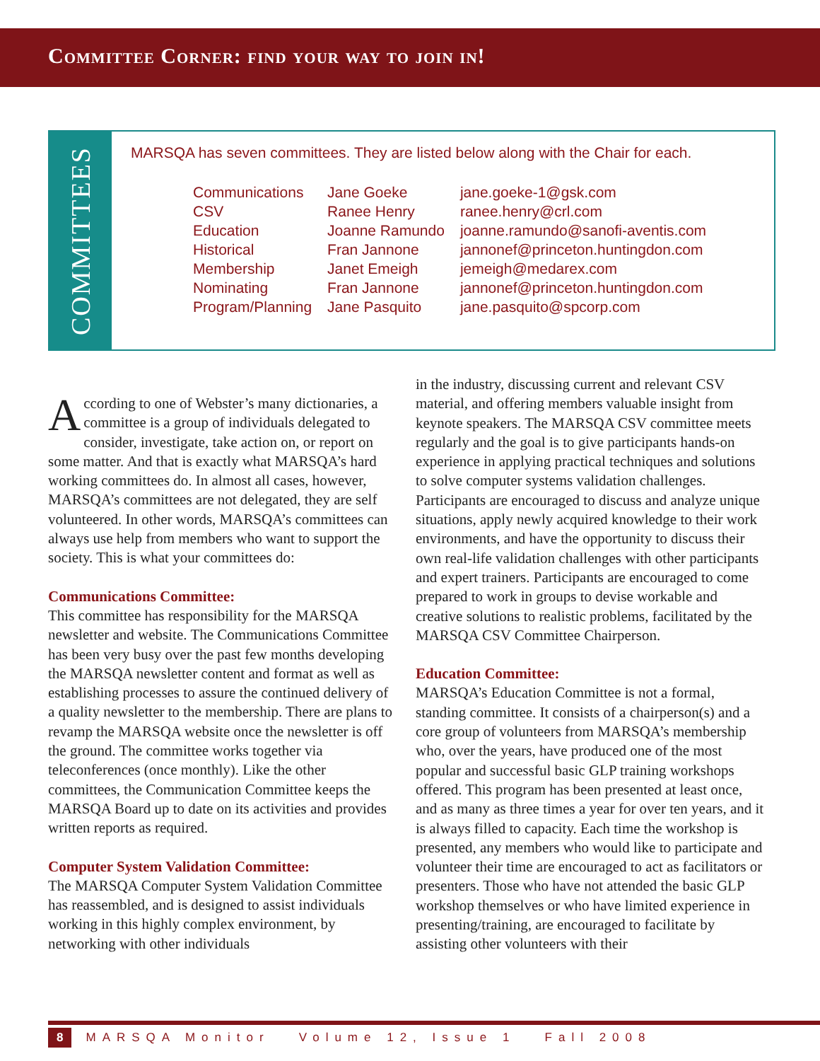Committee Corner: find your way to join in!
COMMITTEES
MARSQA has seven committees. They are listed below along with the Chair for each.
| Communications | Jane Goeke | jane.goeke-1@gsk.com |
| CSV | Ranee Henry | ranee.henry@crl.com |
| Education | Joanne Ramundo | joanne.ramundo@sanofi-aventis.com |
| Historical | Fran Jannone | jannonef@princeton.huntingdon.com |
| Membership | Janet Emeigh | jemeigh@medarex.com |
| Nominating | Fran Jannone | jannonef@princeton.huntingdon.com |
| Program/Planning | Jane Pasquito | jane.pasquito@spcorp.com |
According to one of Webster’s many dictionaries, a committee is a group of individuals delegated to consider, investigate, take action on, or report on some matter. And that is exactly what MARSQA’s hard working committees do. In almost all cases, however, MARSQA’s committees are not delegated, they are self volunteered. In other words, MARSQA’s committees can always use help from members who want to support the society. This is what your committees do:
Communications Committee:
This committee has responsibility for the MARSQA newsletter and website. The Communications Committee has been very busy over the past few months developing the MARSQA newsletter content and format as well as establishing processes to assure the continued delivery of a quality newsletter to the membership. There are plans to revamp the MARSQA website once the newsletter is off the ground. The committee works together via teleconferences (once monthly). Like the other committees, the Communication Committee keeps the MARSQA Board up to date on its activities and provides written reports as required.
Computer System Validation Committee:
The MARSQA Computer System Validation Committee has reassembled, and is designed to assist individuals working in this highly complex environment, by networking with other individuals
in the industry, discussing current and relevant CSV material, and offering members valuable insight from keynote speakers. The MARSQA CSV committee meets regularly and the goal is to give participants hands-on experience in applying practical techniques and solutions to solve computer systems validation challenges. Participants are encouraged to discuss and analyze unique situations, apply newly acquired knowledge to their work environments, and have the opportunity to discuss their own real-life validation challenges with other participants and expert trainers. Participants are encouraged to come prepared to work in groups to devise workable and creative solutions to realistic problems, facilitated by the MARSQA CSV Committee Chairperson.
Education Committee:
MARSQA’s Education Committee is not a formal, standing committee. It consists of a chairperson(s) and a core group of volunteers from MARSQA’s membership who, over the years, have produced one of the most popular and successful basic GLP training workshops offered. This program has been presented at least once, and as many as three times a year for over ten years, and it is always filled to capacity. Each time the workshop is presented, any members who would like to participate and volunteer their time are encouraged to act as facilitators or presenters. Those who have not attended the basic GLP workshop themselves or who have limited experience in presenting/training, are encouraged to facilitate by assisting other volunteers with their
8 MARSQA Monitor Volume 12, Issue 1 Fall 2008